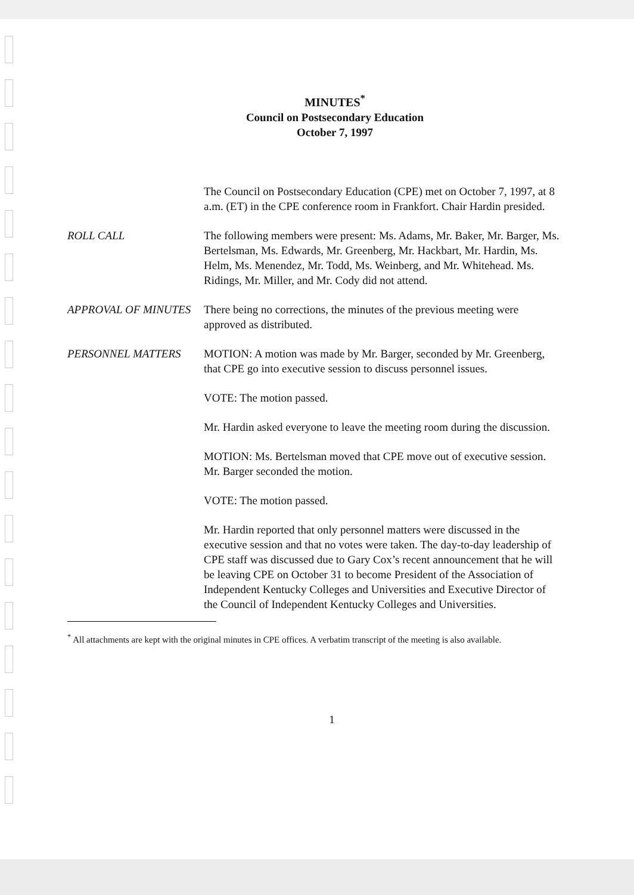MINUTES<sup>*</sup>
Council on Postsecondary Education
October 7, 1997
The Council on Postsecondary Education (CPE) met on October 7, 1997, at 8 a.m. (ET) in the CPE conference room in Frankfort. Chair Hardin presided.
ROLL CALL The following members were present: Ms. Adams, Mr. Baker, Mr. Barger, Ms. Bertelsman, Ms. Edwards, Mr. Greenberg, Mr. Hackbart, Mr. Hardin, Ms. Helm, Ms. Menendez, Mr. Todd, Ms. Weinberg, and Mr. Whitehead. Ms. Ridings, Mr. Miller, and Mr. Cody did not attend.
APPROVAL OF MINUTES There being no corrections, the minutes of the previous meeting were approved as distributed.
PERSONNEL MATTERS MOTION: A motion was made by Mr. Barger, seconded by Mr. Greenberg, that CPE go into executive session to discuss personnel issues.
VOTE: The motion passed.
Mr. Hardin asked everyone to leave the meeting room during the discussion.
MOTION: Ms. Bertelsman moved that CPE move out of executive session. Mr. Barger seconded the motion.
VOTE: The motion passed.
Mr. Hardin reported that only personnel matters were discussed in the executive session and that no votes were taken. The day-to-day leadership of CPE staff was discussed due to Gary Cox’s recent announcement that he will be leaving CPE on October 31 to become President of the Association of Independent Kentucky Colleges and Universities and Executive Director of the Council of Independent Kentucky Colleges and Universities.
<sup>*</sup> All attachments are kept with the original minutes in CPE offices. A verbatim transcript of the meeting is also available.
1